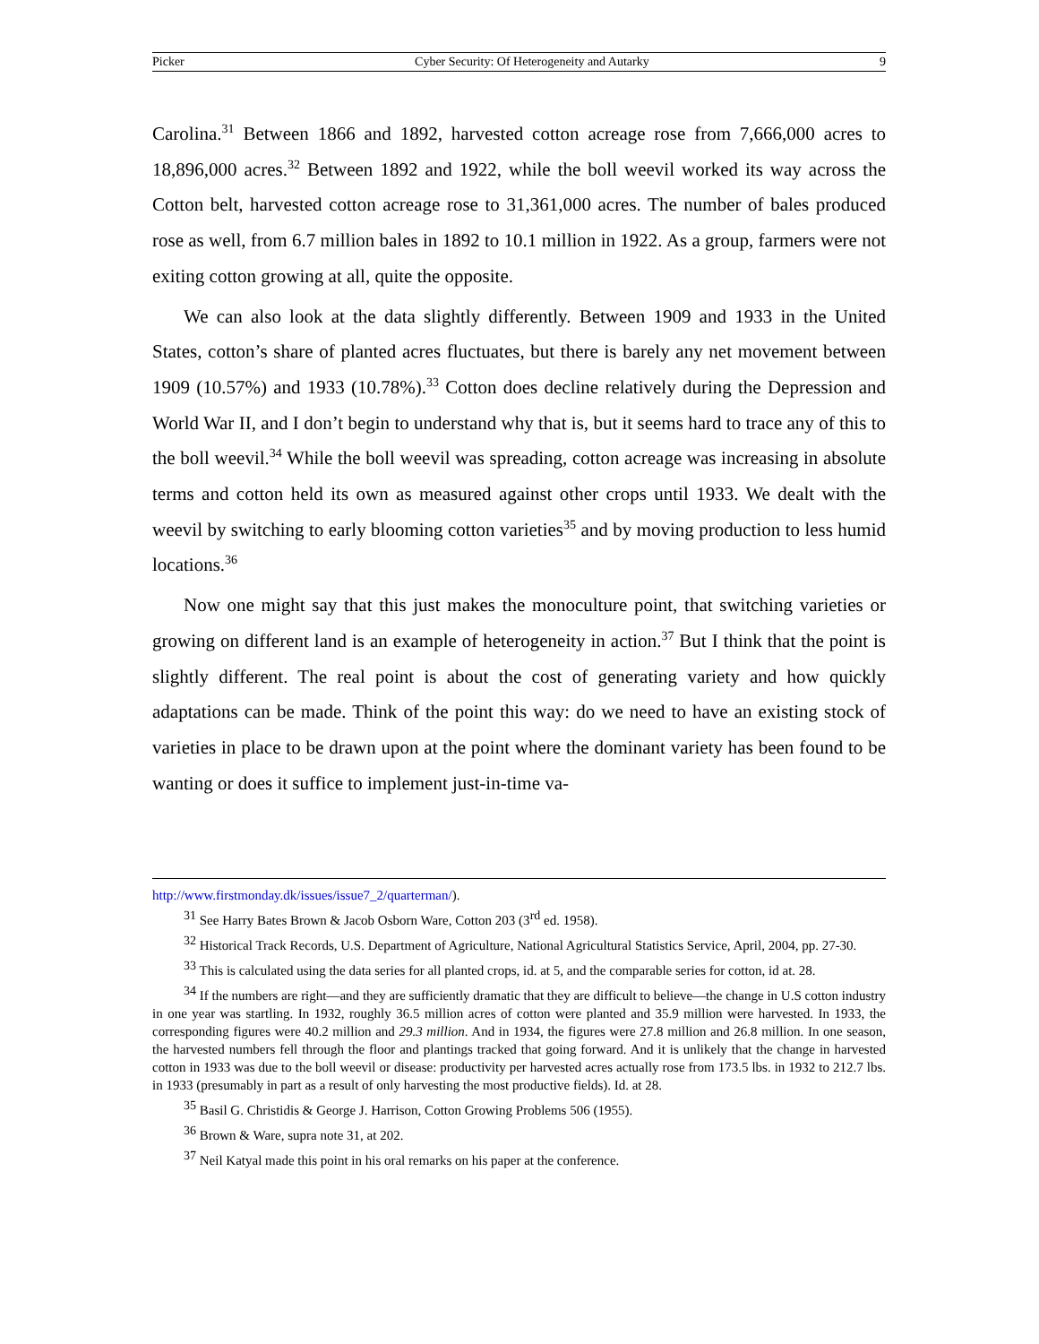Picker Cyber Security: Of Heterogeneity and Autarky 9
Carolina.<sup>31</sup> Between 1866 and 1892, harvested cotton acreage rose from 7,666,000 acres to 18,896,000 acres.<sup>32</sup> Between 1892 and 1922, while the boll weevil worked its way across the Cotton belt, harvested cotton acreage rose to 31,361,000 acres. The number of bales produced rose as well, from 6.7 million bales in 1892 to 10.1 million in 1922. As a group, farmers were not exiting cotton growing at all, quite the opposite.
We can also look at the data slightly differently. Between 1909 and 1933 in the United States, cotton’s share of planted acres fluctuates, but there is barely any net movement between 1909 (10.57%) and 1933 (10.78%).<sup>33</sup> Cotton does decline relatively during the Depression and World War II, and I don’t begin to understand why that is, but it seems hard to trace any of this to the boll weevil.<sup>34</sup> While the boll weevil was spreading, cotton acreage was increasing in absolute terms and cotton held its own as measured against other crops until 1933. We dealt with the weevil by switching to early blooming cotton varieties<sup>35</sup> and by moving production to less humid locations.<sup>36</sup>
Now one might say that this just makes the monoculture point, that switching varieties or growing on different land is an example of heterogeneity in action.<sup>37</sup> But I think that the point is slightly different. The real point is about the cost of generating variety and how quickly adaptations can be made. Think of the point this way: do we need to have an existing stock of varieties in place to be drawn upon at the point where the dominant variety has been found to be wanting or does it suffice to implement just-in-time va-
http://www.firstmonday.dk/issues/issue7_2/quarterman/).
<sup>31</sup> See Harry Bates Brown & Jacob Osborn Ware, Cotton 203 (3<sup>rd</sup> ed. 1958).
<sup>32</sup> Historical Track Records, U.S. Department of Agriculture, National Agricultural Statistics Service, April, 2004, pp. 27-30.
<sup>33</sup> This is calculated using the data series for all planted crops, id. at 5, and the comparable series for cotton, id at. 28.
<sup>34</sup> If the numbers are right—and they are sufficiently dramatic that they are difficult to believe—the change in U.S cotton industry in one year was startling. In 1932, roughly 36.5 million acres of cotton were planted and 35.9 million were harvested. In 1933, the corresponding figures were 40.2 million and 29.3 million. And in 1934, the figures were 27.8 million and 26.8 million. In one season, the harvested numbers fell through the floor and plantings tracked that going forward. And it is unlikely that the change in harvested cotton in 1933 was due to the boll weevil or disease: productivity per harvested acres actually rose from 173.5 lbs. in 1932 to 212.7 lbs. in 1933 (presumably in part as a result of only harvesting the most productive fields). Id. at 28.
<sup>35</sup> Basil G. Christidis & George J. Harrison, Cotton Growing Problems 506 (1955).
<sup>36</sup> Brown & Ware, supra note 31, at 202.
<sup>37</sup> Neil Katyal made this point in his oral remarks on his paper at the conference.